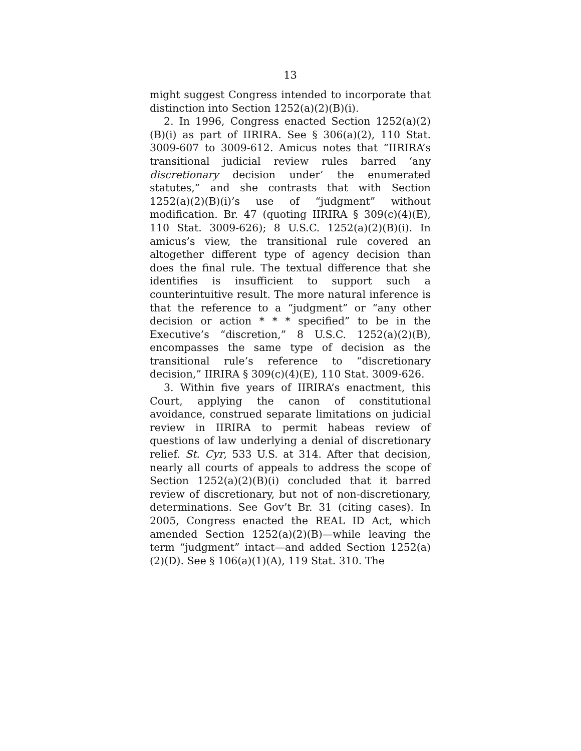13
might suggest Congress intended to incorporate that distinction into Section 1252(a)(2)(B)(i).
2. In 1996, Congress enacted Section 1252(a)(2)(B)(i) as part of IIRIRA. See § 306(a)(2), 110 Stat. 3009-607 to 3009-612. Amicus notes that “IIRIRA’s transitional judicial review rules barred ‘any discretionary decision under’ the enumerated statutes,” and she contrasts that with Section 1252(a)(2)(B)(i)’s use of “judgment” without modification. Br. 47 (quoting IIRIRA § 309(c)(4)(E), 110 Stat. 3009-626); 8 U.S.C. 1252(a)(2)(B)(i). In amicus’s view, the transitional rule covered an altogether different type of agency decision than does the final rule. The textual difference that she identifies is insufficient to support such a counterintuitive result. The more natural inference is that the reference to a “judgment” or “any other decision or action * * * specified” to be in the Executive’s “discretion,” 8 U.S.C. 1252(a)(2)(B), encompasses the same type of decision as the transitional rule’s reference to “discretionary decision,” IIRIRA § 309(c)(4)(E), 110 Stat. 3009-626.
3. Within five years of IIRIRA’s enactment, this Court, applying the canon of constitutional avoidance, construed separate limitations on judicial review in IIRIRA to permit habeas review of questions of law underlying a denial of discretionary relief. St. Cyr, 533 U.S. at 314. After that decision, nearly all courts of appeals to address the scope of Section 1252(a)(2)(B)(i) concluded that it barred review of discretionary, but not of non-discretionary, determinations. See Gov’t Br. 31 (citing cases). In 2005, Congress enacted the REAL ID Act, which amended Section 1252(a)(2)(B)—while leaving the term “judgment” intact—and added Section 1252(a)(2)(D). See § 106(a)(1)(A), 119 Stat. 310. The